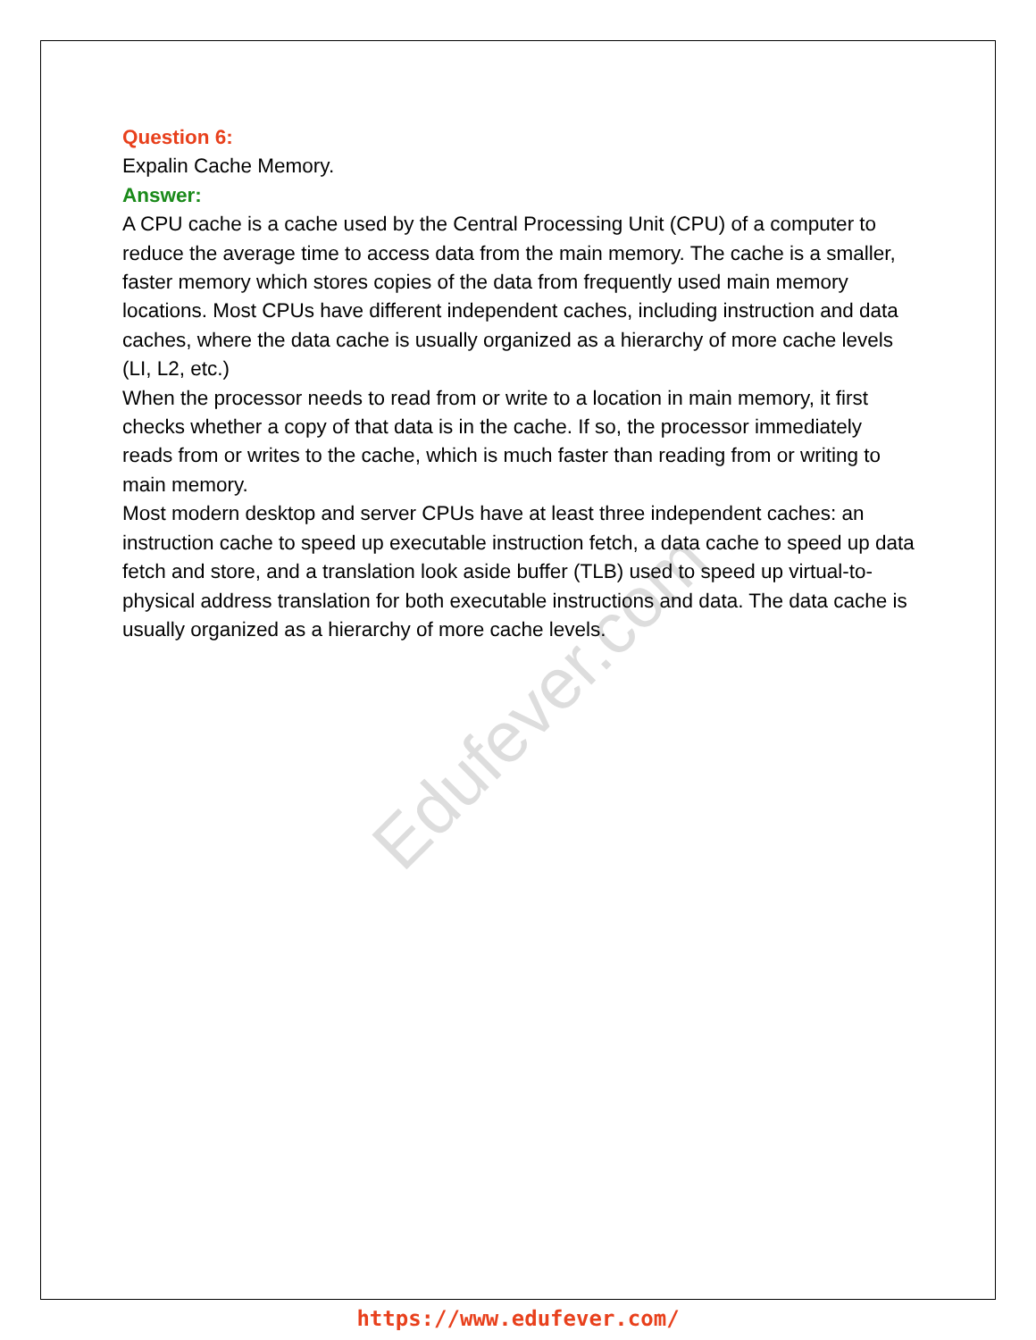Edufever.com
Question 6:
Expalin Cache Memory.
Answer:
A CPU cache is a cache used by the Central Processing Unit (CPU) of a computer to reduce the average time to access data from the main memory. The cache is a smaller, faster memory which stores copies of the data from frequently used main memory locations. Most CPUs have different independent caches, including instruction and data caches, where the data cache is usually organized as a hierarchy of more cache levels (LI, L2, etc.)
When the processor needs to read from or write to a location in main memory, it first checks whether a copy of that data is in the cache. If so, the processor immediately reads from or writes to the cache, which is much faster than reading from or writing to main memory.
Most modern desktop and server CPUs have at least three independent caches: an instruction cache to speed up executable instruction fetch, a data cache to speed up data fetch and store, and a translation look aside buffer (TLB) used to speed up virtual-to- physical address translation for both executable instructions and data. The data cache is usually organized as a hierarchy of more cache levels.
https://www.edufever.com/